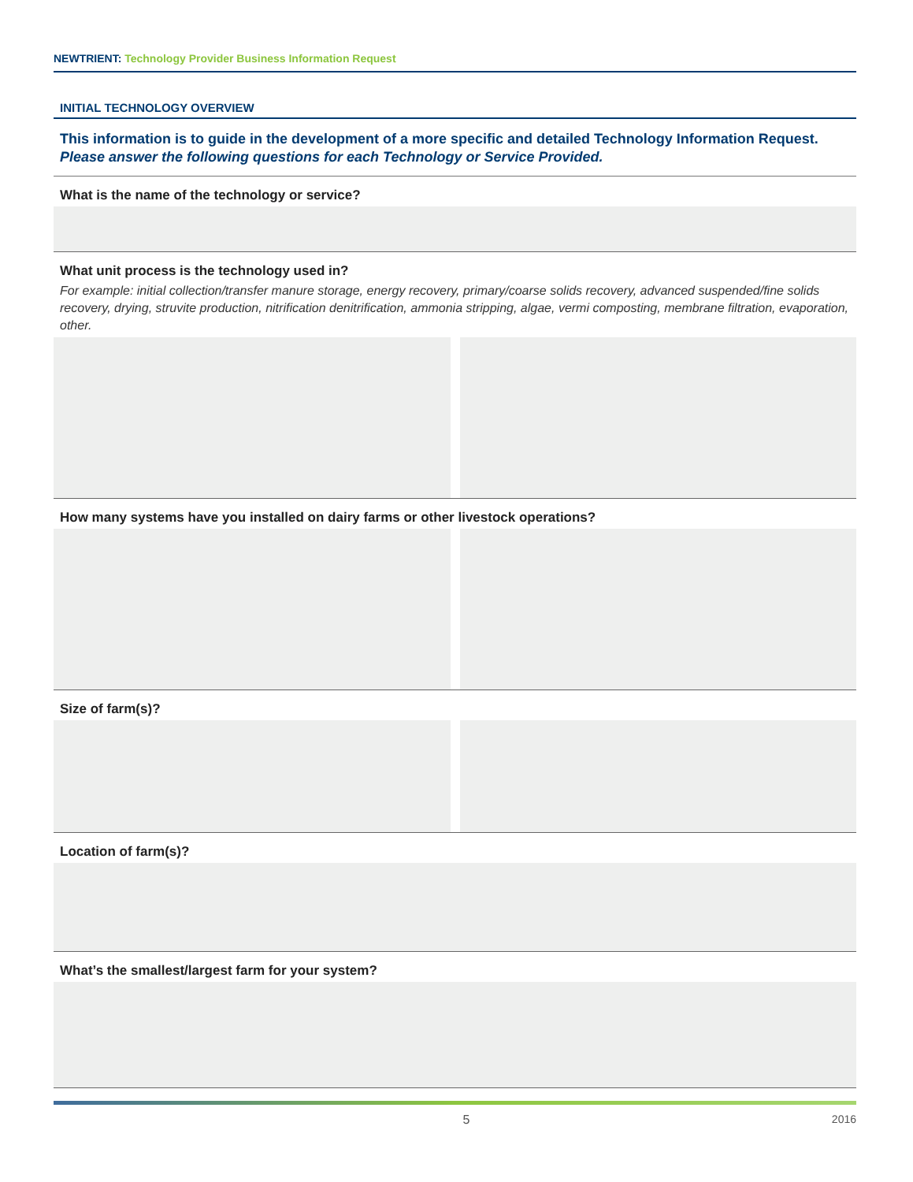NEWTRIENT: Technology Provider Business Information Request
INITIAL TECHNOLOGY OVERVIEW
This information is to guide in the development of a more specific and detailed Technology Information Request.
Please answer the following questions for each Technology or Service Provided.
What is the name of the technology or service?
What unit process is the technology used in?
For example: initial collection/transfer manure storage, energy recovery, primary/coarse solids recovery, advanced suspended/fine solids recovery, drying, struvite production, nitrification denitrification, ammonia stripping, algae, vermi composting, membrane filtration, evaporation, other.
How many systems have you installed on dairy farms or other livestock operations?
Size of farm(s)?
Location of farm(s)?
What’s the smallest/largest farm for your system?
5 2016